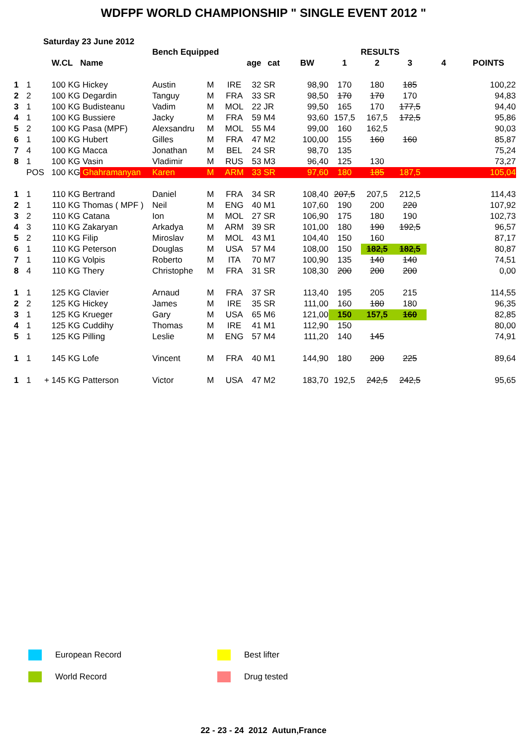WDFPF WORLD CHAMPIONSHIP " SINGLE EVENT 2012 "
Saturday 23 June 2012
| | | | | Bench Equipped | | | | | | | RESULTS | | | |
| | | W.CL | Name | | | | age | cat | BW | 1 | 2 | 3 | 4 | POINTS |
| 1 | 1 | 100 KG | Hickey | Austin | M | IRE | 32 | SR | 98,90 | 170 | 180 | 185 | | 100,22 |
| 2 | 2 | 100 KG | Degardin | Tanguy | M | FRA | 33 | SR | 98,50 | 170 | 170 | 170 | | 94,83 |
| 3 | 1 | 100 KG | Budisteanu | Vadim | M | MOL | 22 | JR | 99,50 | 165 | 170 | 177,5 | | 94,40 |
| 4 | 1 | 100 KG | Bussiere | Jacky | M | FRA | 59 | M4 | 93,60 | 157,5 | 167,5 | 172,5 | | 95,86 |
| 5 | 2 | 100 KG | Pasa (MPF) | Alexsandru | M | MOL | 55 | M4 | 99,00 | 160 | 162,5 | | | 90,03 |
| 6 | 1 | 100 KG | Hubert | Gilles | M | FRA | 47 | M2 | 100,00 | 155 | 160 | 160 | | 85,87 |
| 7 | 4 | 100 KG | Macca | Jonathan | M | BEL | 24 | SR | 98,70 | 135 | | | | 75,24 |
| 8 | 1 | 100 KG | Vasin | Vladimir | M | RUS | 53 | M3 | 96,40 | 125 | 130 | | | 73,27 |
| | POS | 100 KG | Ghahramanyan | Karen | M | ARM | 33 | SR | 97,60 | 180 | 185 | 187,5 | | 105,04 |
| 1 | 1 | 110 KG | Bertrand | Daniel | M | FRA | 34 | SR | 108,40 | 207,5 | 207,5 | 212,5 | | 114,43 |
| 2 | 1 | 110 KG | Thomas ( MPF ) | Neil | M | ENG | 40 | M1 | 107,60 | 190 | 200 | 220 | | 107,92 |
| 3 | 2 | 110 KG | Catana | Ion | M | MOL | 27 | SR | 106,90 | 175 | 180 | 190 | | 102,73 |
| 4 | 3 | 110 KG | Zakaryan | Arkadya | M | ARM | 39 | SR | 101,00 | 180 | 190 | 192,5 | | 96,57 |
| 5 | 2 | 110 KG | Filip | Miroslav | M | MOL | 43 | M1 | 104,40 | 150 | 160 | | | 87,17 |
| 6 | 1 | 110 KG | Peterson | Douglas | M | USA | 57 | M4 | 108,00 | 150 | 182,5 | 182,5 | | 80,87 |
| 7 | 1 | 110 KG | Volpis | Roberto | M | ITA | 70 | M7 | 100,90 | 135 | 140 | 140 | | 74,51 |
| 8 | 4 | 110 KG | Thery | Christophe | M | FRA | 31 | SR | 108,30 | 200 | 200 | 200 | | 0,00 |
| 1 | 1 | 125 KG | Clavier | Arnaud | M | FRA | 37 | SR | 113,40 | 195 | 205 | 215 | | 114,55 |
| 2 | 2 | 125 KG | Hickey | James | M | IRE | 35 | SR | 111,00 | 160 | 180 | 180 | | 96,35 |
| 3 | 1 | 125 KG | Krueger | Gary | M | USA | 65 | M6 | 121,00 | 150 | 157,5 | 160 | | 82,85 |
| 4 | 1 | 125 KG | Cuddihy | Thomas | M | IRE | 41 | M1 | 112,90 | 150 | | | | 80,00 |
| 5 | 1 | 125 KG | Pilling | Leslie | M | ENG | 57 | M4 | 111,20 | 140 | 145 | | | 74,91 |
| 1 | 1 | 145 KG | Lofe | Vincent | M | FRA | 40 | M1 | 144,90 | 180 | 200 | 225 | | 89,64 |
| 1 | 1 | + 145 KG | Patterson | Victor | M | USA | 47 | M2 | 183,70 | 192,5 | 242,5 | 242,5 | | 95,65 |
European Record Best lifter
World Record Drug tested
22 - 23 - 24 2012 Autun,France